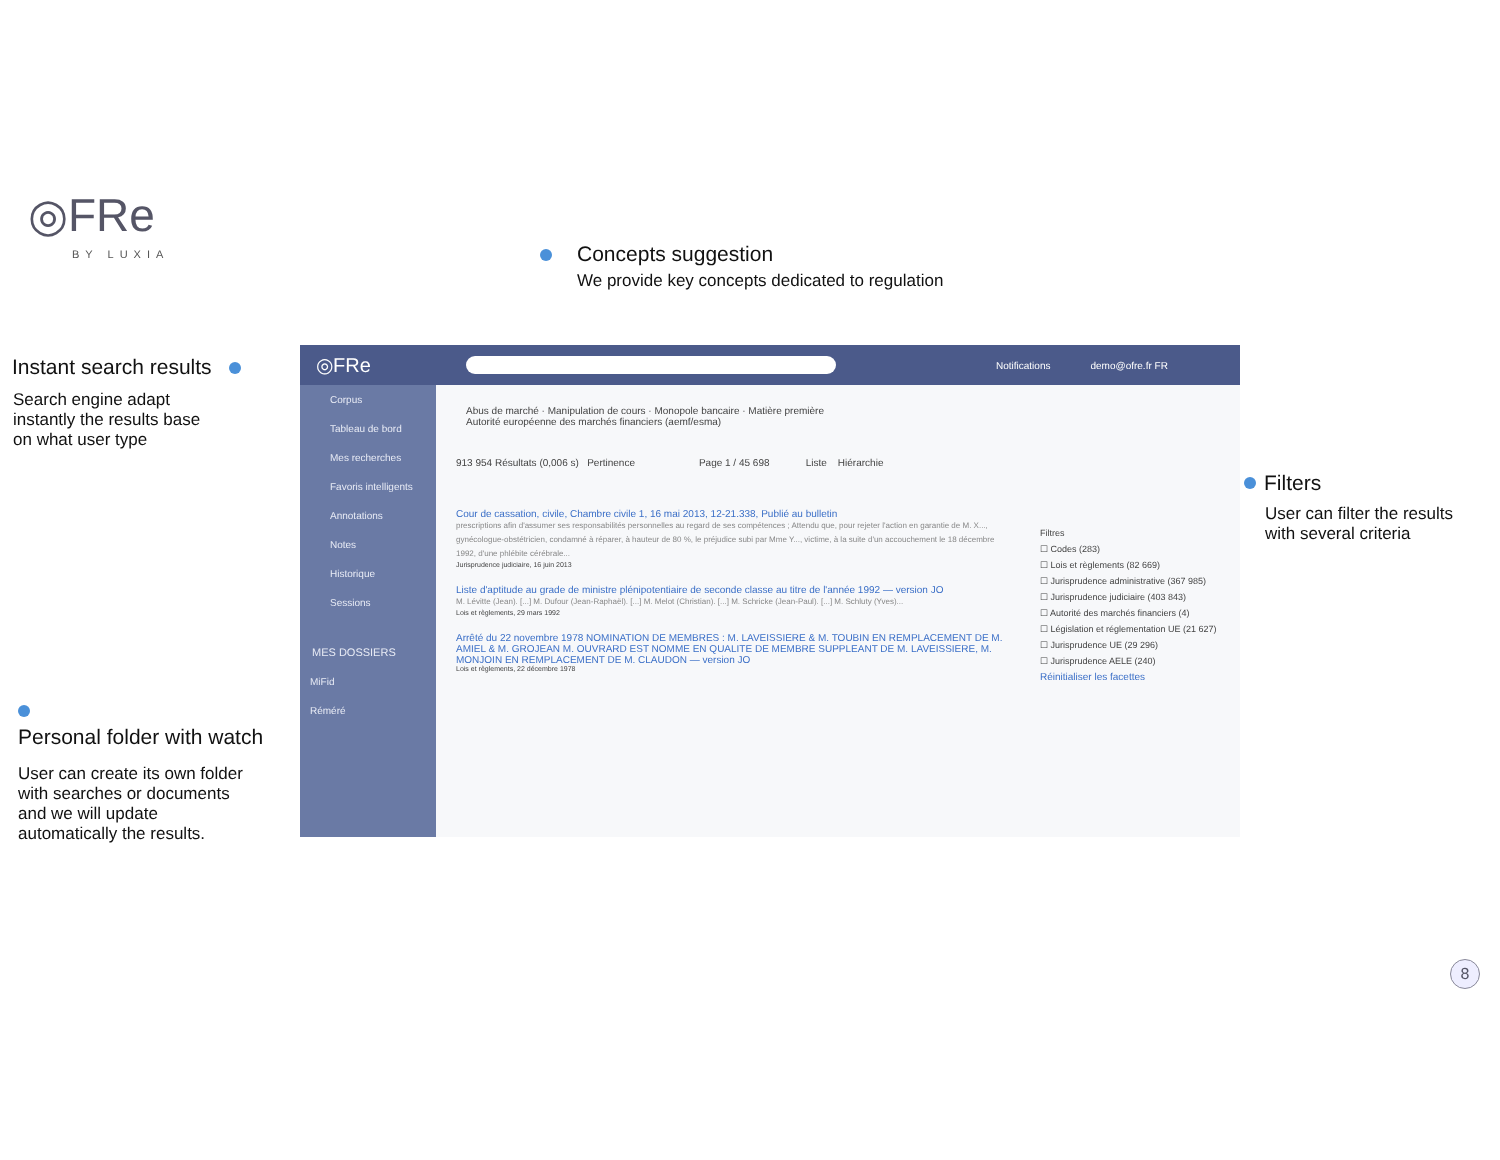◎FRe
BY LUXIA Concepts suggestion
We provide key concepts dedicated to regulation
Instant search results
Search engine adapt
instantly the results base
on what user type
Filters
User can filter the results
with several criteria
Personal folder with watch
User can create its own folder
with searches or documents
and we will update
automatically the results.
◎FRe Notifications demo@ofre.fr FR
Corpus
Tableau de bord
Mes recherches
Favoris intelligents
Annotations
Notes
Historique
Sessions
MES DOSSIERS
MiFid
Réméré
Abus de marché · Manipulation de cours · Monopole bancaire · Matière première
Autorité européenne des marchés financiers (aemf/esma)
913 954 Résultats (0,006 s) Pertinence Page 1 / 45 698 Liste Hiérarchie
Cour de cassation, civile, Chambre civile 1, 16 mai 2013, 12-21.338, Publié au bulletin
prescriptions afin d'assumer ses responsabilités personnelles au regard de ses compétences ; Attendu que, pour rejeter l'action en garantie de M. X..., gynécologue-obstétricien, condamné à réparer, à hauteur de 80 %, le préjudice subi par Mme Y..., victime, à la suite d'un accouchement le 18 décembre 1992, d'une phlébite cérébrale...
Jurisprudence judiciaire, 16 juin 2013
Liste d'aptitude au grade de ministre plénipotentiaire de seconde classe au titre de l'année 1992 — version JO
M. Lévitte (Jean). [...] M. Dufour (Jean-Raphaël). [...] M. Melot (Christian). [...] M. Schricke (Jean-Paul). [...] M. Schluty (Yves)...
Lois et règlements, 29 mars 1992
Arrêté du 22 novembre 1978 NOMINATION DE MEMBRES : M. LAVEISSIERE & M. TOUBIN EN REMPLACEMENT DE M. AMIEL & M. GROJEAN M. OUVRARD EST NOMME EN QUALITE DE MEMBRE SUPPLEANT DE M. LAVEISSIERE, M. MONJOIN EN REMPLACEMENT DE M. CLAUDON — version JO
Lois et règlements, 22 décembre 1978
Filtres
☐ Codes (283)
☐ Lois et règlements (82 669)
☐ Jurisprudence administrative (367 985)
☐ Jurisprudence judiciaire (403 843)
☐ Autorité des marchés financiers (4)
☐ Législation et réglementation UE (21 627)
☐ Jurisprudence UE (29 296)
☐ Jurisprudence AELE (240)
Réinitialiser les facettes
8